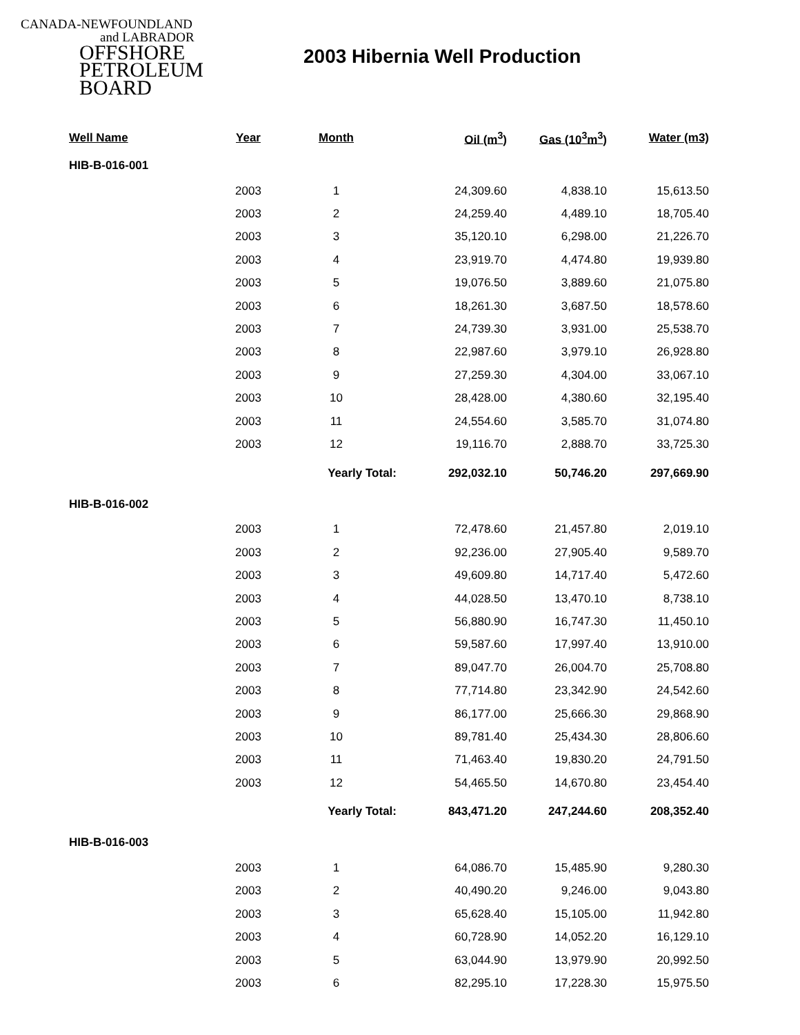CANADA-NEWFOUNDLAND
and LABRADOR
OFFSHORE
PETROLEUM
BOARD
2003 Hibernia Well Production
| Well Name | Year | Month | Oil (m<sup>3</sup>) | Gas (10<sup>3</sup>m<sup>3</sup>) | Water (m3) |
| --- | --- | --- | --- | --- | --- |
| HIB-B-016-001 | | | | | |
| | 2003 | 1 | 24,309.60 | 4,838.10 | 15,613.50 |
| | 2003 | 2 | 24,259.40 | 4,489.10 | 18,705.40 |
| | 2003 | 3 | 35,120.10 | 6,298.00 | 21,226.70 |
| | 2003 | 4 | 23,919.70 | 4,474.80 | 19,939.80 |
| | 2003 | 5 | 19,076.50 | 3,889.60 | 21,075.80 |
| | 2003 | 6 | 18,261.30 | 3,687.50 | 18,578.60 |
| | 2003 | 7 | 24,739.30 | 3,931.00 | 25,538.70 |
| | 2003 | 8 | 22,987.60 | 3,979.10 | 26,928.80 |
| | 2003 | 9 | 27,259.30 | 4,304.00 | 33,067.10 |
| | 2003 | 10 | 28,428.00 | 4,380.60 | 32,195.40 |
| | 2003 | 11 | 24,554.60 | 3,585.70 | 31,074.80 |
| | 2003 | 12 | 19,116.70 | 2,888.70 | 33,725.30 |
| | | Yearly Total: | 292,032.10 | 50,746.20 | 297,669.90 |
| HIB-B-016-002 | | | | | |
| | 2003 | 1 | 72,478.60 | 21,457.80 | 2,019.10 |
| | 2003 | 2 | 92,236.00 | 27,905.40 | 9,589.70 |
| | 2003 | 3 | 49,609.80 | 14,717.40 | 5,472.60 |
| | 2003 | 4 | 44,028.50 | 13,470.10 | 8,738.10 |
| | 2003 | 5 | 56,880.90 | 16,747.30 | 11,450.10 |
| | 2003 | 6 | 59,587.60 | 17,997.40 | 13,910.00 |
| | 2003 | 7 | 89,047.70 | 26,004.70 | 25,708.80 |
| | 2003 | 8 | 77,714.80 | 23,342.90 | 24,542.60 |
| | 2003 | 9 | 86,177.00 | 25,666.30 | 29,868.90 |
| | 2003 | 10 | 89,781.40 | 25,434.30 | 28,806.60 |
| | 2003 | 11 | 71,463.40 | 19,830.20 | 24,791.50 |
| | 2003 | 12 | 54,465.50 | 14,670.80 | 23,454.40 |
| | | Yearly Total: | 843,471.20 | 247,244.60 | 208,352.40 |
| HIB-B-016-003 | | | | | |
| | 2003 | 1 | 64,086.70 | 15,485.90 | 9,280.30 |
| | 2003 | 2 | 40,490.20 | 9,246.00 | 9,043.80 |
| | 2003 | 3 | 65,628.40 | 15,105.00 | 11,942.80 |
| | 2003 | 4 | 60,728.90 | 14,052.20 | 16,129.10 |
| | 2003 | 5 | 63,044.90 | 13,979.90 | 20,992.50 |
| | 2003 | 6 | 82,295.10 | 17,228.30 | 15,975.50 |